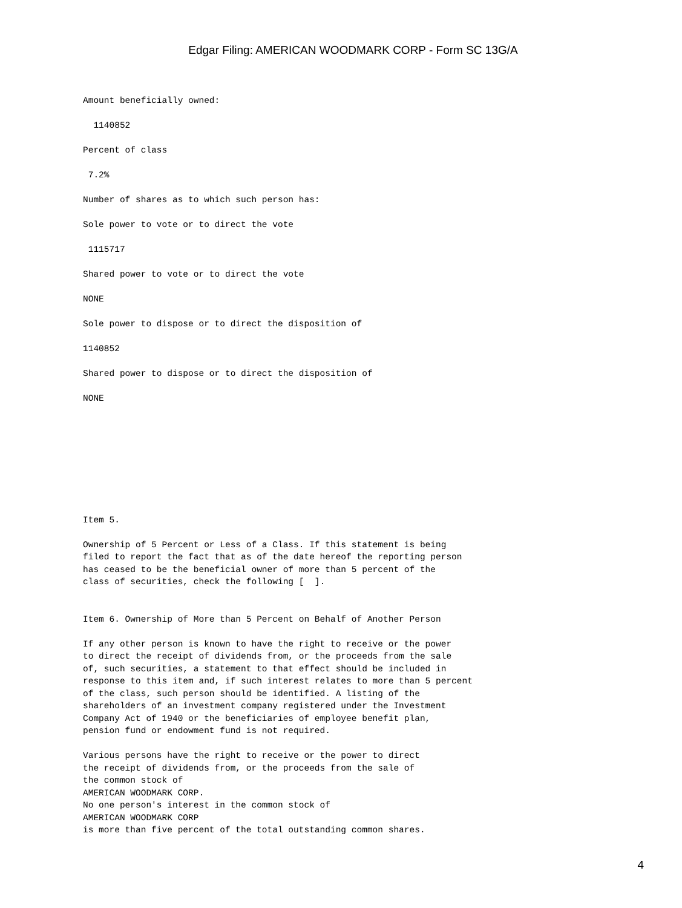Edgar Filing: AMERICAN WOODMARK CORP - Form SC 13G/A
Amount beneficially owned:

  1140852

Percent of class

 7.2%

Number of shares as to which such person has:

Sole power to vote or to direct the vote

 1115717

Shared power to vote or to direct the vote

NONE

Sole power to dispose or to direct the disposition of

1140852

Shared power to dispose or to direct the disposition of

NONE
Item 5.

Ownership of 5 Percent or Less of a Class. If this statement is being
filed to report the fact that as of the date hereof the reporting person
has ceased to be the beneficial owner of more than 5 percent of the
class of securities, check the following [  ].


Item 6. Ownership of More than 5 Percent on Behalf of Another Person

If any other person is known to have the right to receive or the power
to direct the receipt of dividends from, or the proceeds from the sale
of, such securities, a statement to that effect should be included in
response to this item and, if such interest relates to more than 5 percent
of the class, such person should be identified. A listing of the
shareholders of an investment company registered under the Investment
Company Act of 1940 or the beneficiaries of employee benefit plan,
pension fund or endowment fund is not required.

Various persons have the right to receive or the power to direct
the receipt of dividends from, or the proceeds from the sale of
the common stock of
AMERICAN WOODMARK CORP.
No one person's interest in the common stock of
AMERICAN WOODMARK CORP
is more than five percent of the total outstanding common shares.
4